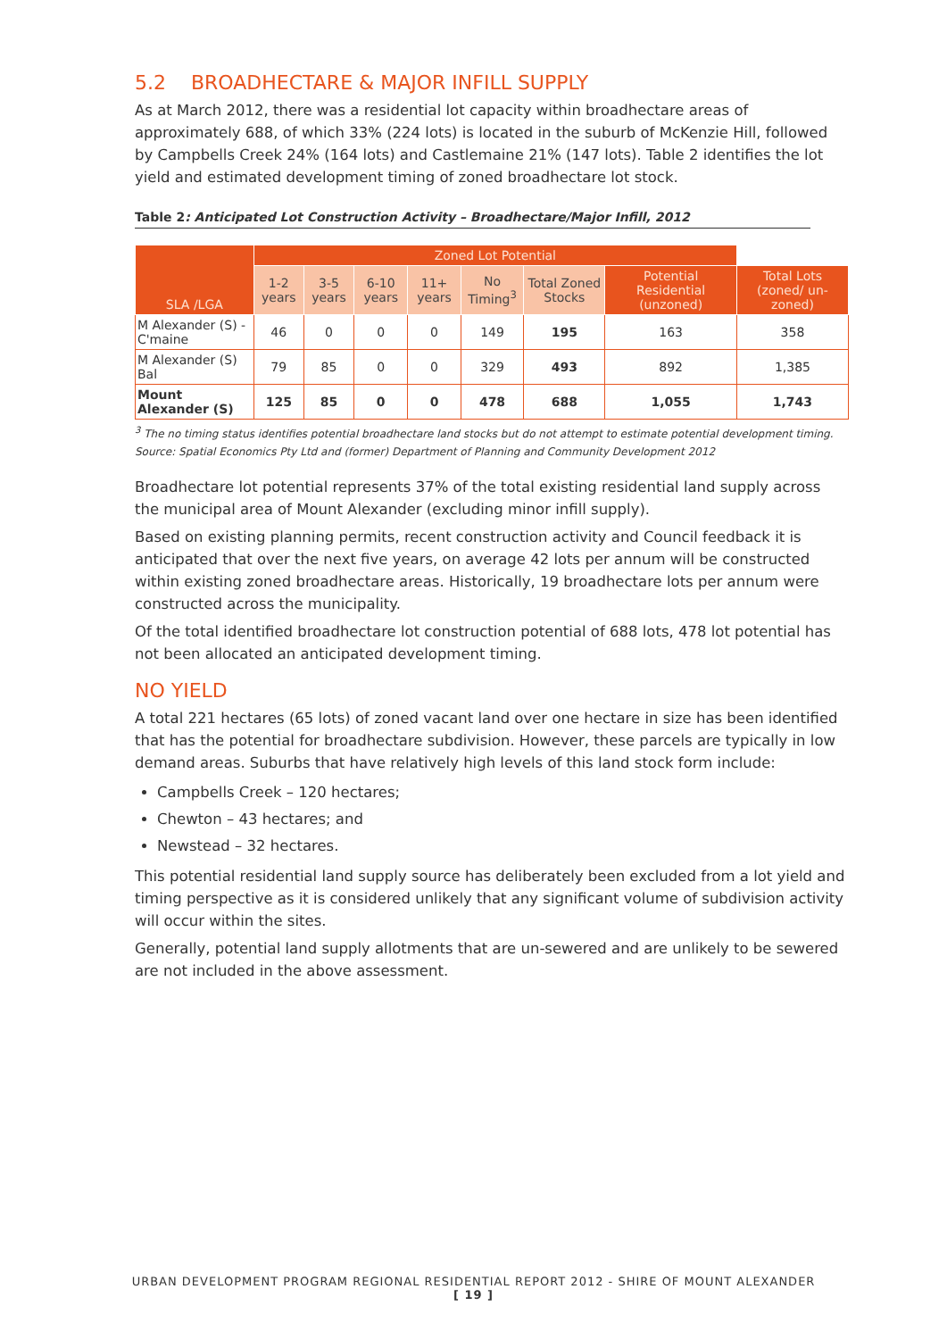5.2 BROADHECTARE & MAJOR INFILL SUPPLY
As at March 2012, there was a residential lot capacity within broadhectare areas of approximately 688, of which 33% (224 lots) is located in the suburb of McKenzie Hill, followed by Campbells Creek 24% (164 lots) and Castlemaine 21% (147 lots). Table 2 identifies the lot yield and estimated development timing of zoned broadhectare lot stock.
Table 2: Anticipated Lot Construction Activity – Broadhectare/Major Infill, 2012
| SLA /LGA | Zoned Lot Potential | | | | | | | |
| --- | --- | --- | --- | --- | --- | --- | --- | --- |
| | 1-2 years | 3-5 years | 6-10 years | 11+ years | No Timing<sup>3</sup> | Total Zoned Stocks | Potential Residential (unzoned) | Total Lots (zoned/ un-zoned) |
| M Alexander (S) - C'maine | 46 | 0 | 0 | 0 | 149 | 195 | 163 | 358 |
| M Alexander (S) Bal | 79 | 85 | 0 | 0 | 329 | 493 | 892 | 1,385 |
| Mount Alexander (S) | 125 | 85 | 0 | 0 | 478 | 688 | 1,055 | 1,743 |
<sup>3</sup> The no timing status identifies potential broadhectare land stocks but do not attempt to estimate potential development timing.
Source: Spatial Economics Pty Ltd and (former) Department of Planning and Community Development 2012
Broadhectare lot potential represents 37% of the total existing residential land supply across the municipal area of Mount Alexander (excluding minor infill supply).
Based on existing planning permits, recent construction activity and Council feedback it is anticipated that over the next five years, on average 42 lots per annum will be constructed within existing zoned broadhectare areas. Historically, 19 broadhectare lots per annum were constructed across the municipality.
Of the total identified broadhectare lot construction potential of 688 lots, 478 lot potential has not been allocated an anticipated development timing.
NO YIELD
A total 221 hectares (65 lots) of zoned vacant land over one hectare in size has been identified that has the potential for broadhectare subdivision. However, these parcels are typically in low demand areas. Suburbs that have relatively high levels of this land stock form include:
Campbells Creek – 120 hectares;
Chewton – 43 hectares; and
Newstead – 32 hectares.
This potential residential land supply source has deliberately been excluded from a lot yield and timing perspective as it is considered unlikely that any significant volume of subdivision activity will occur within the sites.
Generally, potential land supply allotments that are un-sewered and are unlikely to be sewered are not included in the above assessment.
URBAN DEVELOPMENT PROGRAM REGIONAL RESIDENTIAL REPORT 2012 - SHIRE OF MOUNT ALEXANDER
[ 19 ]